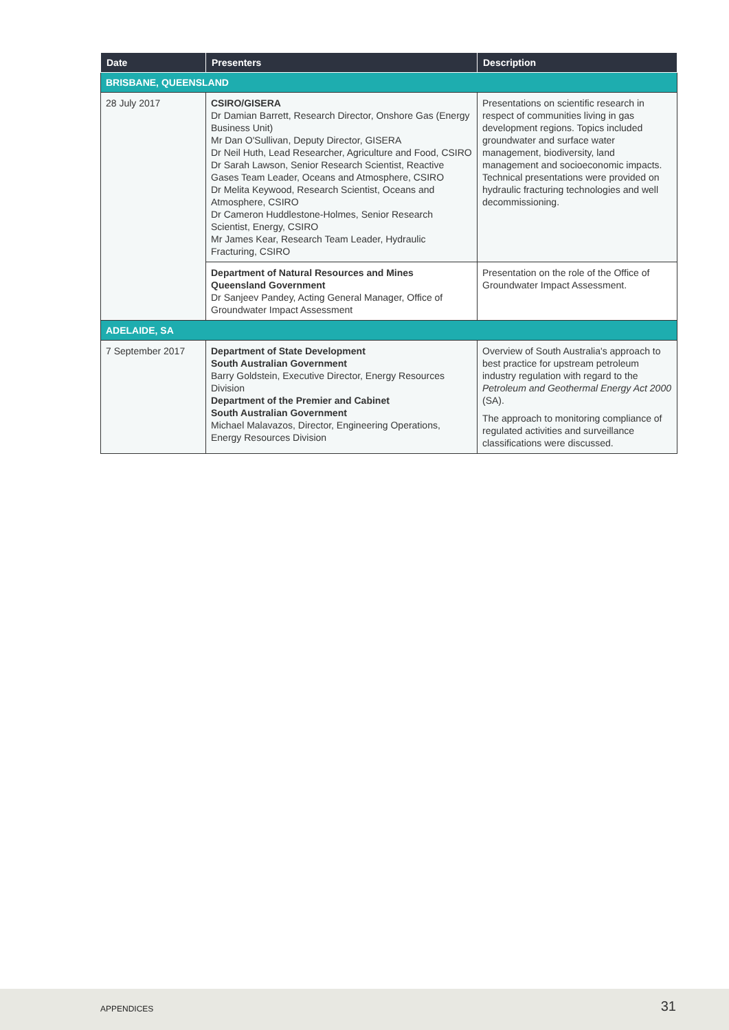| Date | Presenters | Description |
| --- | --- | --- |
| BRISBANE, QUEENSLAND | | |
| 28 July 2017 | CSIRO/GISERA Dr Damian Barrett, Research Director, Onshore Gas (Energy Business Unit) Mr Dan O'Sullivan, Deputy Director, GISERA Dr Neil Huth, Lead Researcher, Agriculture and Food, CSIRO Dr Sarah Lawson, Senior Research Scientist, Reactive Gases Team Leader, Oceans and Atmosphere, CSIRO Dr Melita Keywood, Research Scientist, Oceans and Atmosphere, CSIRO Dr Cameron Huddlestone-Holmes, Senior Research Scientist, Energy, CSIRO Mr James Kear, Research Team Leader, Hydraulic Fracturing, CSIRO | Presentations on scientific research in respect of communities living in gas development regions. Topics included groundwater and surface water management, biodiversity, land management and socioeconomic impacts. Technical presentations were provided on hydraulic fracturing technologies and well decommissioning. |
| | Department of Natural Resources and Mines Queensland Government Dr Sanjeev Pandey, Acting General Manager, Office of Groundwater Impact Assessment | Presentation on the role of the Office of Groundwater Impact Assessment. |
| ADELAIDE, SA | | |
| 7 September 2017 | Department of State Development South Australian Government Barry Goldstein, Executive Director, Energy Resources Division Department of the Premier and Cabinet South Australian Government Michael Malavazos, Director, Engineering Operations, Energy Resources Division | Overview of South Australia's approach to best practice for upstream petroleum industry regulation with regard to the Petroleum and Geothermal Energy Act 2000 (SA). The approach to monitoring compliance of regulated activities and surveillance classifications were discussed. |
APPENDICES 31